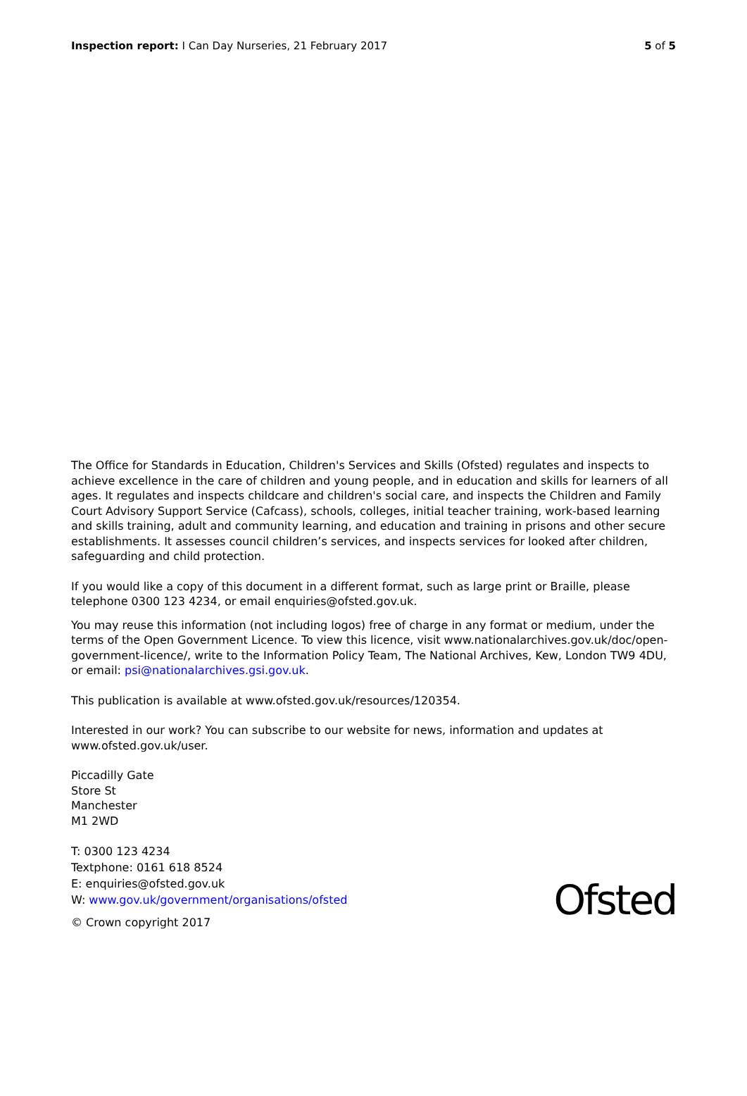Inspection report: I Can Day Nurseries, 21 February 2017
5 of 5
The Office for Standards in Education, Children's Services and Skills (Ofsted) regulates and inspects to achieve excellence in the care of children and young people, and in education and skills for learners of all ages. It regulates and inspects childcare and children's social care, and inspects the Children and Family Court Advisory Support Service (Cafcass), schools, colleges, initial teacher training, work-based learning and skills training, adult and community learning, and education and training in prisons and other secure establishments. It assesses council children’s services, and inspects services for looked after children, safeguarding and child protection.
If you would like a copy of this document in a different format, such as large print or Braille, please telephone 0300 123 4234, or email enquiries@ofsted.gov.uk.
You may reuse this information (not including logos) free of charge in any format or medium, under the terms of the Open Government Licence. To view this licence, visit www.nationalarchives.gov.uk/doc/open-government-licence/, write to the Information Policy Team, The National Archives, Kew, London TW9 4DU, or email: psi@nationalarchives.gsi.gov.uk.
This publication is available at www.ofsted.gov.uk/resources/120354.
Interested in our work? You can subscribe to our website for news, information and updates at www.ofsted.gov.uk/user.
Piccadilly Gate
Store St
Manchester
M1 2WD
T: 0300 123 4234
Textphone: 0161 618 8524
E: enquiries@ofsted.gov.uk
W: www.gov.uk/government/organisations/ofsted
Ofsted
© Crown copyright 2017